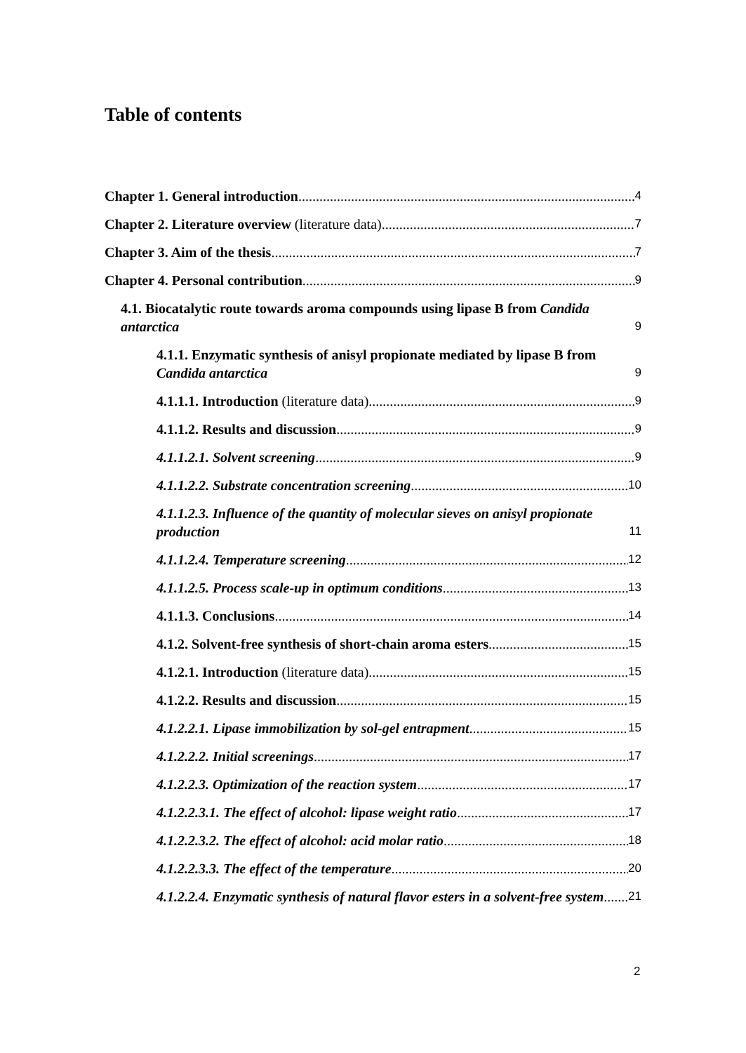Table of contents
Chapter 1. General introduction 4
Chapter 2. Literature overview (literature data) 7
Chapter 3. Aim of the thesis 7
Chapter 4. Personal contribution 9
4.1. Biocatalytic route towards aroma compounds using lipase B from Candida antarctica 9
4.1.1. Enzymatic synthesis of anisyl propionate mediated by lipase B from Candida antarctica 9
4.1.1.1. Introduction (literature data) 9
4.1.1.2. Results and discussion 9
4.1.1.2.1. Solvent screening 9
4.1.1.2.2. Substrate concentration screening 10
4.1.1.2.3. Influence of the quantity of molecular sieves on anisyl propionate production 11
4.1.1.2.4. Temperature screening 12
4.1.1.2.5. Process scale-up in optimum conditions 13
4.1.1.3. Conclusions 14
4.1.2. Solvent-free synthesis of short-chain aroma esters 15
4.1.2.1. Introduction (literature data) 15
4.1.2.2. Results and discussion 15
4.1.2.2.1. Lipase immobilization by sol-gel entrapment 15
4.1.2.2.2. Initial screenings 17
4.1.2.2.3. Optimization of the reaction system 17
4.1.2.2.3.1. The effect of alcohol: lipase weight ratio 17
4.1.2.2.3.2. The effect of alcohol: acid molar ratio 18
4.1.2.2.3.3. The effect of the temperature 20
4.1.2.2.4. Enzymatic synthesis of natural flavor esters in a solvent-free system 21
2